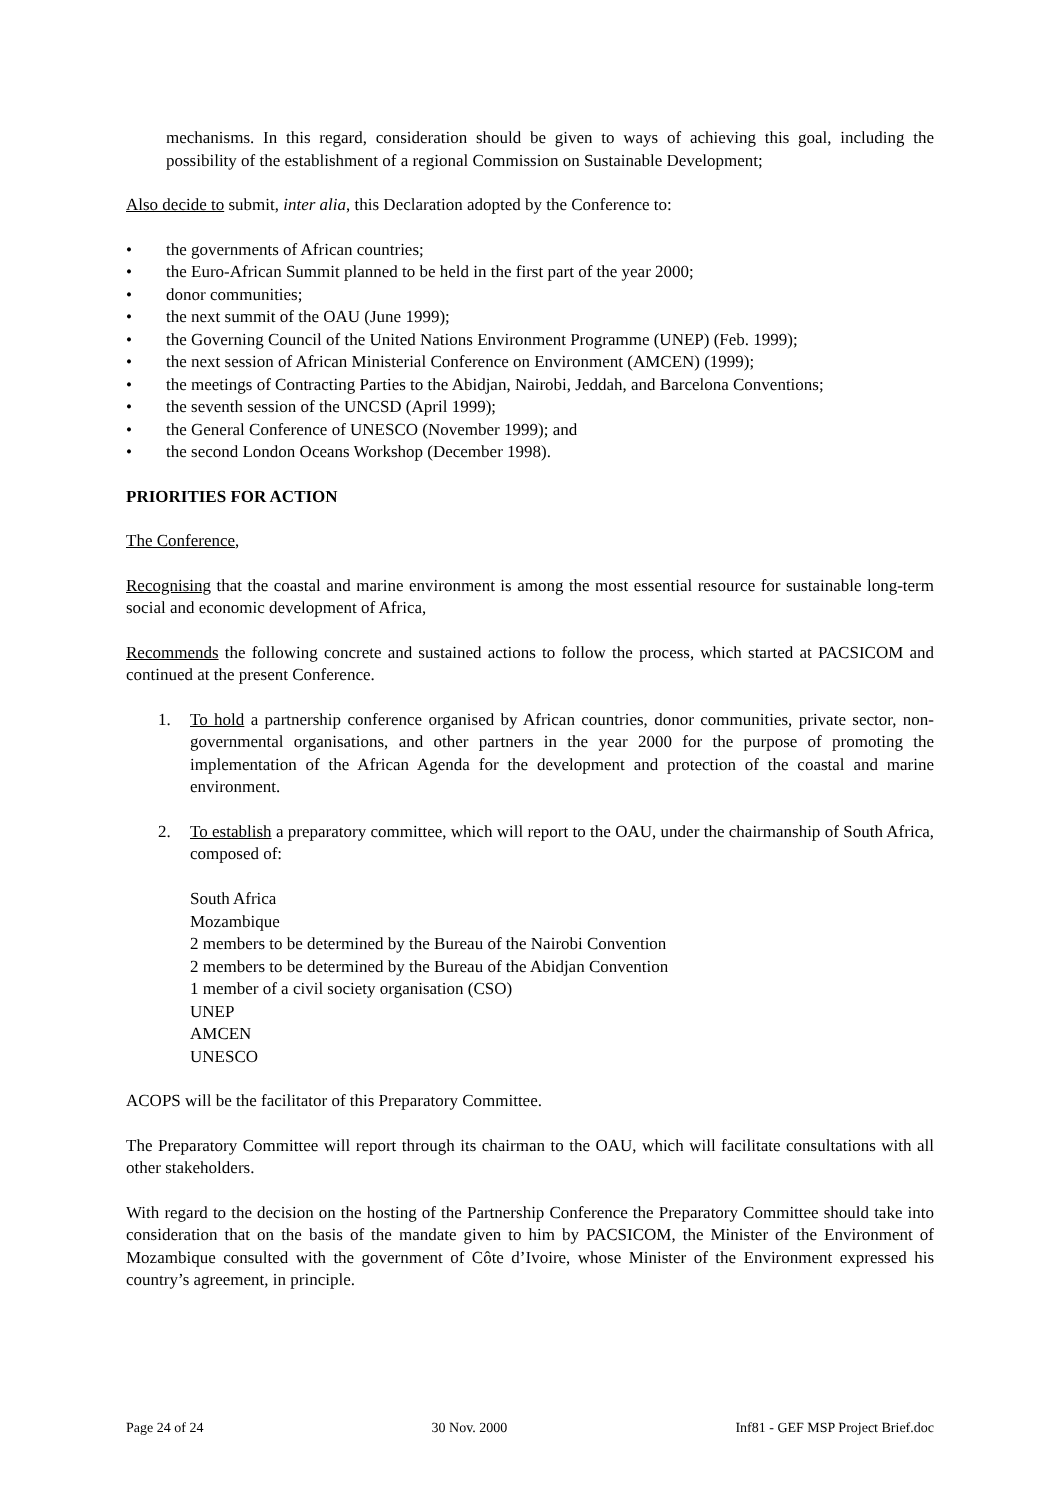mechanisms. In this regard, consideration should be given to ways of achieving this goal, including the possibility of the establishment of a regional Commission on Sustainable Development;
Also decide to submit, inter alia, this Declaration adopted by the Conference to:
• the governments of African countries;
• the Euro-African Summit planned to be held in the first part of the year 2000;
• donor communities;
• the next summit of the OAU (June 1999);
• the Governing Council of the United Nations Environment Programme (UNEP) (Feb. 1999);
• the next session of African Ministerial Conference on Environment (AMCEN) (1999);
• the meetings of Contracting Parties to the Abidjan, Nairobi, Jeddah, and Barcelona Conventions;
• the seventh session of the UNCSD (April 1999);
• the General Conference of UNESCO (November 1999); and
• the second London Oceans Workshop (December 1998).
PRIORITIES FOR ACTION
The Conference,
Recognising that the coastal and marine environment is among the most essential resource for sustainable long-term social and economic development of Africa,
Recommends the following concrete and sustained actions to follow the process, which started at PACSICOM and continued at the present Conference.
1. To hold a partnership conference organised by African countries, donor communities, private sector, non-governmental organisations, and other partners in the year 2000 for the purpose of promoting the implementation of the African Agenda for the development and protection of the coastal and marine environment.
2. To establish a preparatory committee, which will report to the OAU, under the chairmanship of South Africa, composed of:
South Africa
Mozambique
2 members to be determined by the Bureau of the Nairobi Convention
2 members to be determined by the Bureau of the Abidjan Convention
1 member of a civil society organisation (CSO)
UNEP
AMCEN
UNESCO
ACOPS will be the facilitator of this Preparatory Committee.
The Preparatory Committee will report through its chairman to the OAU, which will facilitate consultations with all other stakeholders.
With regard to the decision on the hosting of the Partnership Conference the Preparatory Committee should take into consideration that on the basis of the mandate given to him by PACSICOM, the Minister of the Environment of Mozambique consulted with the government of Côte d’Ivoire, whose Minister of the Environment expressed his country’s agreement, in principle.
Page 24 of 24 30 Nov. 2000 Inf81 - GEF MSP Project Brief.doc